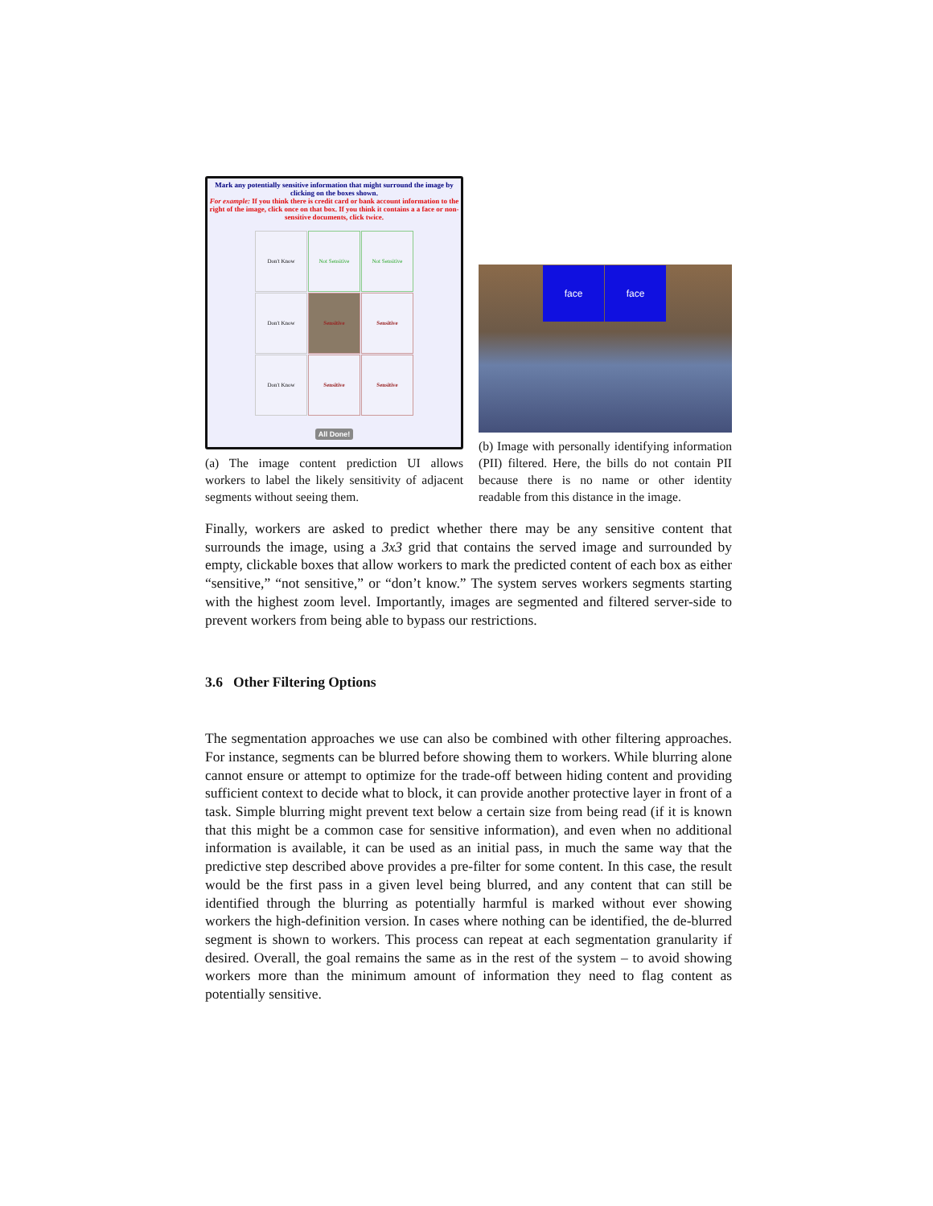Mark any potentially sensitive information that might surround the image by clicking on the boxes shown.
For example: If you think there is credit card or bank account information to the right of the image, click once on that box. If you think it contains a a face or non-sensitive documents, click twice.
Don't Know
Not Sensitive
Not Sensitive
Don't Know
Sensitive
Sensitive
Don't Know
Sensitive
Sensitive
All Done!
(a) The image content prediction UI allows workers to label the likely sensitivity of adjacent segments without seeing them.
face face
(b) Image with personally identifying information (PII) filtered. Here, the bills do not contain PII because there is no name or other identity readable from this distance in the image.
Finally, workers are asked to predict whether there may be any sensitive content that surrounds the image, using a 3x3 grid that contains the served image and surrounded by empty, clickable boxes that allow workers to mark the predicted content of each box as either “sensitive,” “not sensitive,” or “don’t know.” The system serves workers segments starting with the highest zoom level. Importantly, images are segmented and filtered server-side to prevent workers from being able to bypass our restrictions.
3.6 Other Filtering Options
The segmentation approaches we use can also be combined with other filtering approaches. For instance, segments can be blurred before showing them to workers. While blurring alone cannot ensure or attempt to optimize for the trade-off between hiding content and providing sufficient context to decide what to block, it can provide another protective layer in front of a task. Simple blurring might prevent text below a certain size from being read (if it is known that this might be a common case for sensitive information), and even when no additional information is available, it can be used as an initial pass, in much the same way that the predictive step described above provides a pre-filter for some content. In this case, the result would be the first pass in a given level being blurred, and any content that can still be identified through the blurring as potentially harmful is marked without ever showing workers the high-definition version. In cases where nothing can be identified, the de-blurred segment is shown to workers. This process can repeat at each segmentation granularity if desired. Overall, the goal remains the same as in the rest of the system – to avoid showing workers more than the minimum amount of information they need to flag content as potentially sensitive.